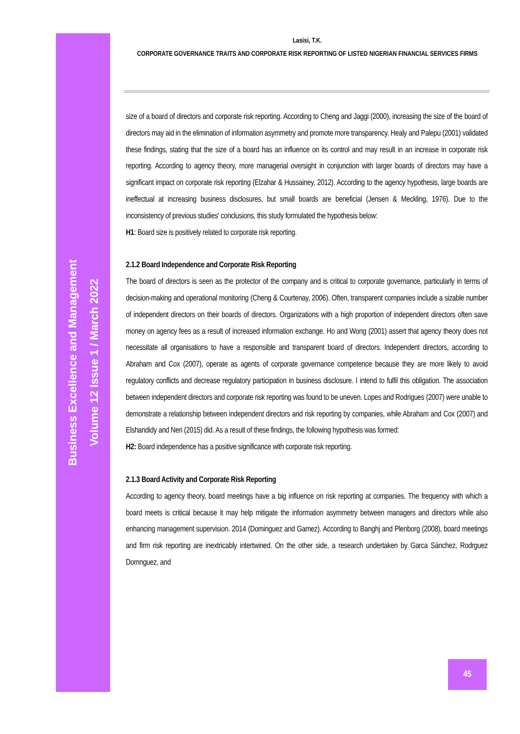Business Excellence and Management
Volume 12 Issue 1 / March 2022
Lasisi, T.K.
CORPORATE GOVERNANCE TRAITS AND CORPORATE RISK REPORTING OF LISTED NIGERIAN FINANCIAL SERVICES FIRMS
size of a board of directors and corporate risk reporting. According to Cheng and Jaggi (2000), increasing the size of the board of directors may aid in the elimination of information asymmetry and promote more transparency. Healy and Palepu (2001) validated these findings, stating that the size of a board has an influence on its control and may result in an increase in corporate risk reporting. According to agency theory, more managerial oversight in conjunction with larger boards of directors may have a significant impact on corporate risk reporting (Elzahar & Hussainey, 2012). According to the agency hypothesis, large boards are ineffectual at increasing business disclosures, but small boards are beneficial (Jensen & Meckling, 1976). Due to the inconsistency of previous studies' conclusions, this study formulated the hypothesis below:
H1: Board size is positively related to corporate risk reporting.
2.1.2 Board Independence and Corporate Risk Reporting
The board of directors is seen as the protector of the company and is critical to corporate governance, particularly in terms of decision-making and operational monitoring (Cheng & Courtenay, 2006). Often, transparent companies include a sizable number of independent directors on their boards of directors. Organizations with a high proportion of independent directors often save money on agency fees as a result of increased information exchange. Ho and Wong (2001) assert that agency theory does not necessitate all organisations to have a responsible and transparent board of directors. Independent directors, according to Abraham and Cox (2007), operate as agents of corporate governance competence because they are more likely to avoid regulatory conflicts and decrease regulatory participation in business disclosure. I intend to fulfil this obligation. The association between independent directors and corporate risk reporting was found to be uneven. Lopes and Rodrigues (2007) were unable to demonstrate a relationship between independent directors and risk reporting by companies, while Abraham and Cox (2007) and Elshandidy and Neri (2015) did. As a result of these findings, the following hypothesis was formed:
H2: Board independence has a positive significance with corporate risk reporting.
2.1.3 Board Activity and Corporate Risk Reporting
According to agency theory, board meetings have a big influence on risk reporting at companies. The frequency with which a board meets is critical because it may help mitigate the information asymmetry between managers and directors while also enhancing management supervision. 2014 (Dominguez and Gamez). According to Banghj and Plenborg (2008), board meetings and firm risk reporting are inextricably intertwined. On the other side, a research undertaken by Garca Sánchez, Rodrguez Domnguez, and
45